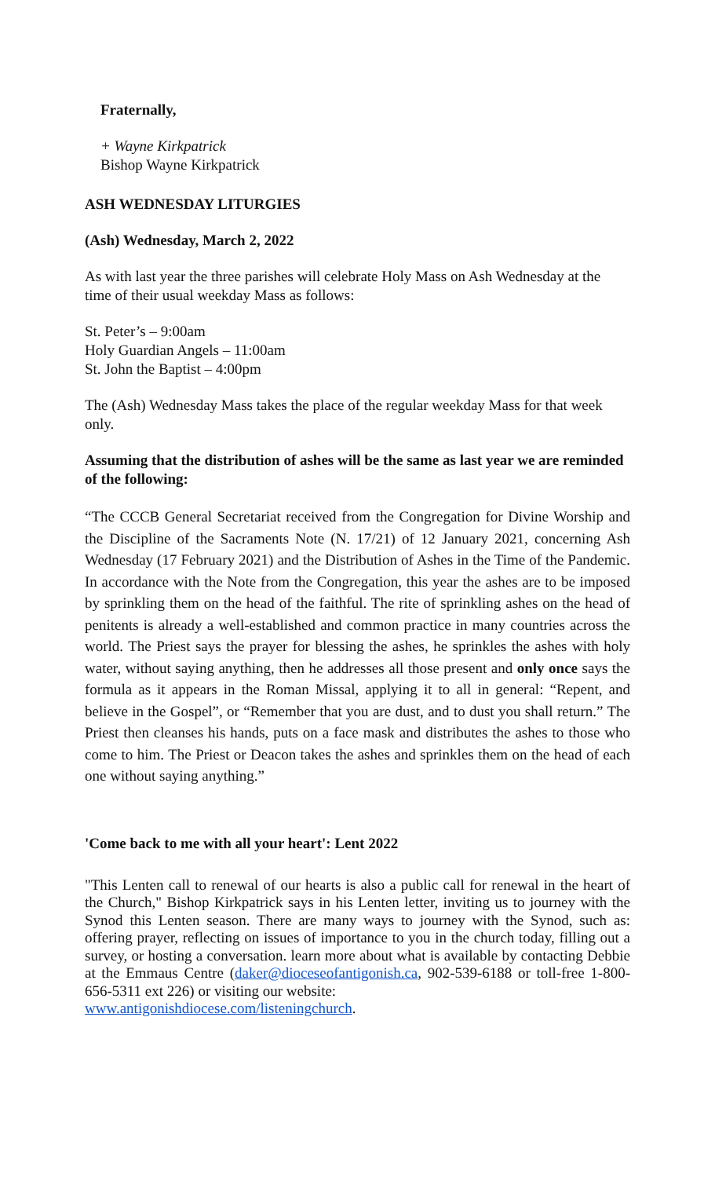Fraternally,
+ Wayne Kirkpatrick
Bishop Wayne Kirkpatrick
ASH WEDNESDAY LITURGIES
(Ash) Wednesday, March 2, 2022
As with last year the three parishes will celebrate Holy Mass on Ash Wednesday at the time of their usual weekday Mass as follows:
St. Peter’s – 9:00am
Holy Guardian Angels – 11:00am
St. John the Baptist – 4:00pm
The (Ash) Wednesday Mass takes the place of the regular weekday Mass for that week only.
Assuming that the distribution of ashes will be the same as last year we are reminded of the following:
“The CCCB General Secretariat received from the Congregation for Divine Worship and the Discipline of the Sacraments Note (N. 17/21) of 12 January 2021, concerning Ash Wednesday (17 February 2021) and the Distribution of Ashes in the Time of the Pandemic. In accordance with the Note from the Congregation, this year the ashes are to be imposed by sprinkling them on the head of the faithful. The rite of sprinkling ashes on the head of penitents is already a well-established and common practice in many countries across the world. The Priest says the prayer for blessing the ashes, he sprinkles the ashes with holy water, without saying anything, then he addresses all those present and only once says the formula as it appears in the Roman Missal, applying it to all in general: “Repent, and believe in the Gospel”, or “Remember that you are dust, and to dust you shall return.” The Priest then cleanses his hands, puts on a face mask and distributes the ashes to those who come to him. The Priest or Deacon takes the ashes and sprinkles them on the head of each one without saying anything.”
'Come back to me with all your heart': Lent 2022
"This Lenten call to renewal of our hearts is also a public call for renewal in the heart of the Church," Bishop Kirkpatrick says in his Lenten letter, inviting us to journey with the Synod this Lenten season. There are many ways to journey with the Synod, such as: offering prayer, reflecting on issues of importance to you in the church today, filling out a survey, or hosting a conversation. learn more about what is available by contacting Debbie at the Emmaus Centre (daker@dioceseofantigonish.ca, 902-539-6188 or toll-free 1-800-656-5311 ext 226) or visiting our website:
www.antigonishdiocese.com/listeningchurch.